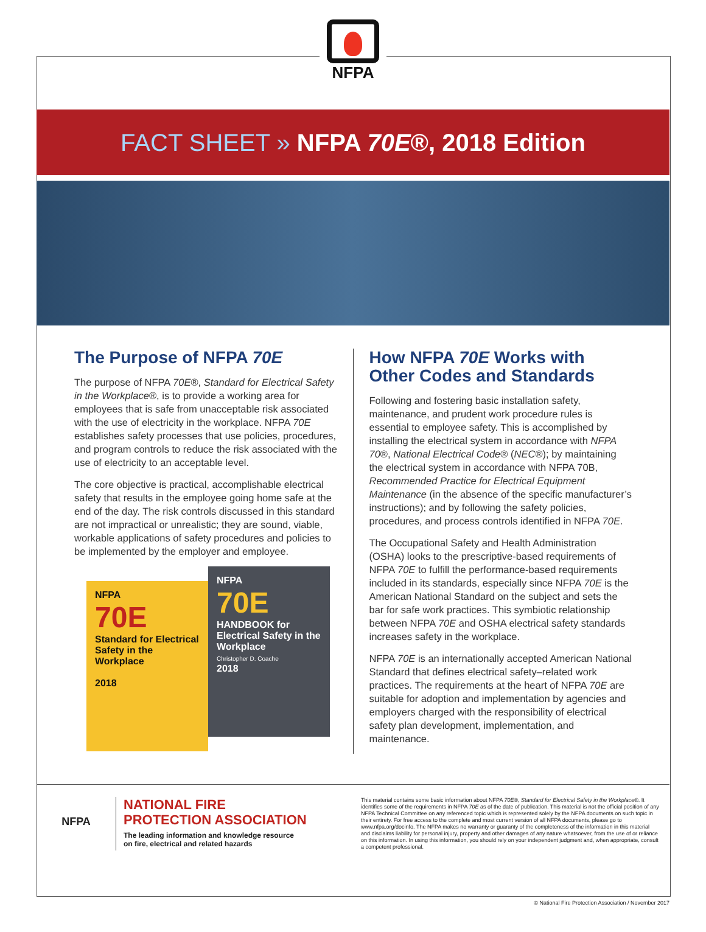NFPA
FACT SHEET » NFPA 70E®, 2018 Edition
The Purpose of NFPA 70E
The purpose of NFPA 70E®, Standard for Electrical Safety in the Workplace®, is to provide a working area for employees that is safe from unacceptable risk associated with the use of electricity in the workplace. NFPA 70E establishes safety processes that use policies, procedures, and program controls to reduce the risk associated with the use of electricity to an acceptable level.
The core objective is practical, accomplishable electrical safety that results in the employee going home safe at the end of the day. The risk controls discussed in this standard are not impractical or unrealistic; they are sound, viable, workable applications of safety procedures and policies to be implemented by the employer and employee.
NFPA
70E
Standard for Electrical Safety in the Workplace
2018
NFPA
70E
HANDBOOK for Electrical Safety in the Workplace
Christopher D. Coache
2018
How NFPA 70E Works with Other Codes and Standards
Following and fostering basic installation safety, maintenance, and prudent work procedure rules is essential to employee safety. This is accomplished by installing the electrical system in accordance with NFPA 70®, National Electrical Code® (NEC®); by maintaining the electrical system in accordance with NFPA 70B, Recommended Practice for Electrical Equipment Maintenance (in the absence of the specific manufacturer’s instructions); and by following the safety policies, procedures, and process controls identified in NFPA 70E.
The Occupational Safety and Health Administration (OSHA) looks to the prescriptive-based requirements of NFPA 70E to fulfill the performance-based requirements included in its standards, especially since NFPA 70E is the American National Standard on the subject and sets the bar for safe work practices. This symbiotic relationship between NFPA 70E and OSHA electrical safety standards increases safety in the workplace.
NFPA 70E is an internationally accepted American National Standard that defines electrical safety–related work practices. The requirements at the heart of NFPA 70E are suitable for adoption and implementation by agencies and employers charged with the responsibility of electrical safety plan development, implementation, and maintenance.
NFPA
NATIONAL FIRE
PROTECTION ASSOCIATION
The leading information and knowledge resource
on fire, electrical and related hazards
This material contains some basic information about NFPA 70E®, Standard for Electrical Safety in the Workplace®. It identifies some of the requirements in NFPA 70E as of the date of publication. This material is not the official position of any NFPA Technical Committee on any referenced topic which is represented solely by the NFPA documents on such topic in their entirety. For free access to the complete and most current version of all NFPA documents, please go to www.nfpa.org/docinfo. The NFPA makes no warranty or guaranty of the completeness of the information in this material and disclaims liability for personal injury, property and other damages of any nature whatsoever, from the use of or reliance on this information. In using this information, you should rely on your independent judgment and, when appropriate, consult a competent professional.
© National Fire Protection Association / November 2017